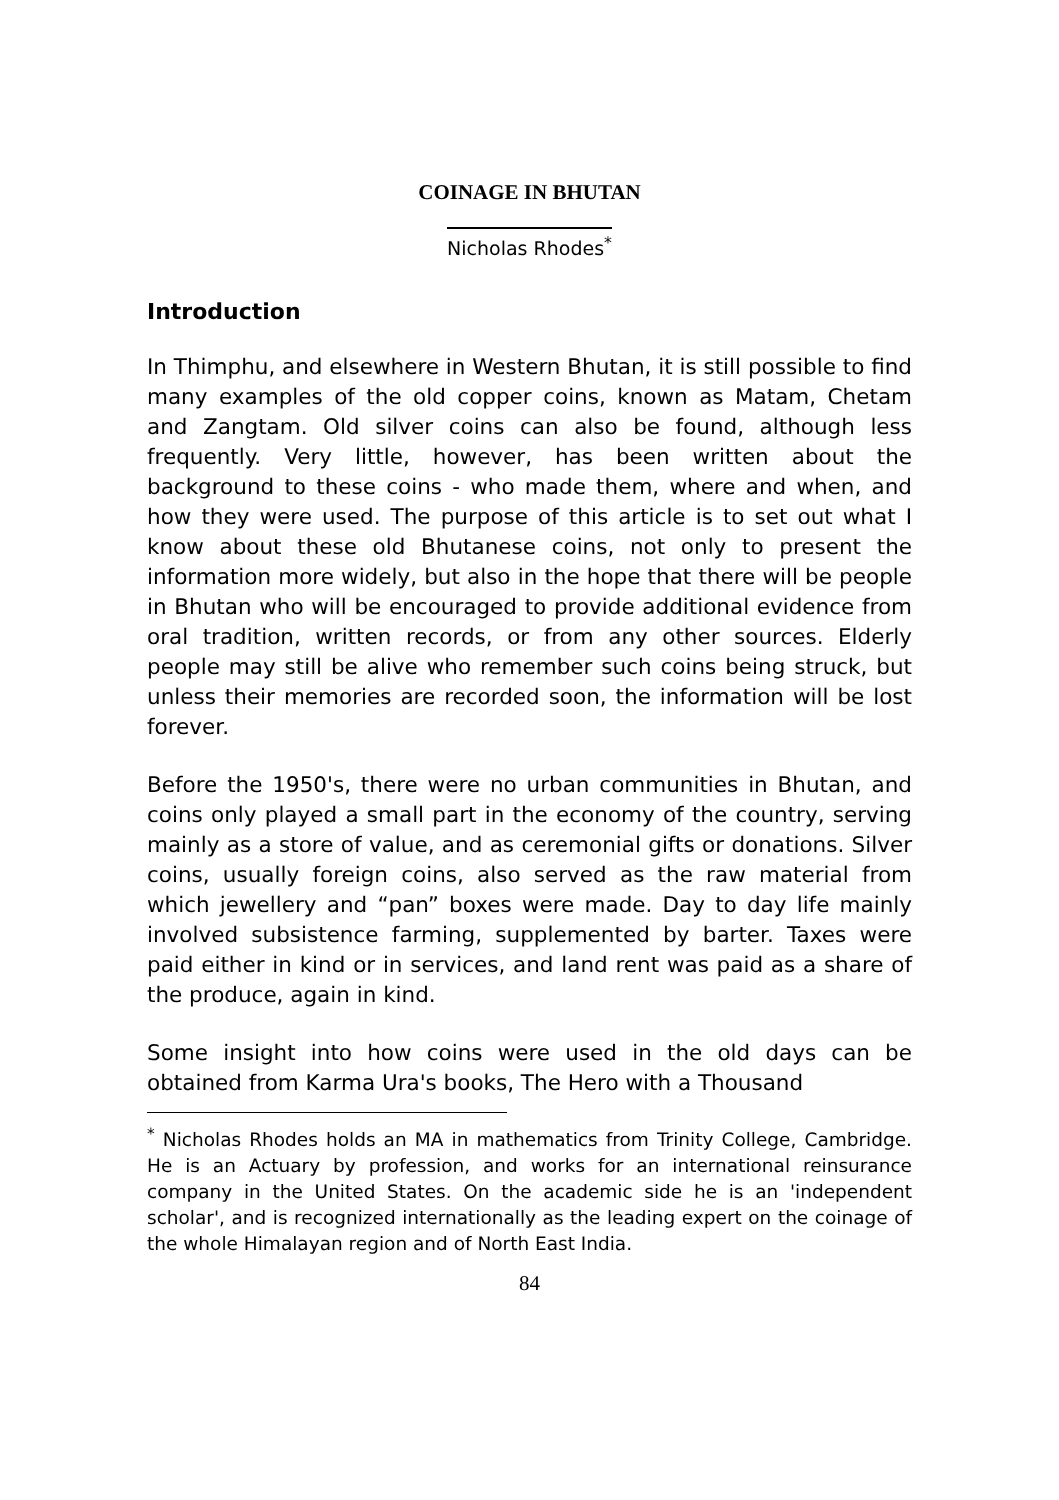COINAGE IN BHUTAN
Nicholas Rhodes<sup>*</sup>
Introduction
In Thimphu, and elsewhere in Western Bhutan, it is still possible to find many examples of the old copper coins, known as Matam, Chetam and Zangtam. Old silver coins can also be found, although less frequently. Very little, however, has been written about the background to these coins - who made them, where and when, and how they were used. The purpose of this article is to set out what I know about these old Bhutanese coins, not only to present the information more widely, but also in the hope that there will be people in Bhutan who will be encouraged to provide additional evidence from oral tradition, written records, or from any other sources. Elderly people may still be alive who remember such coins being struck, but unless their memories are recorded soon, the information will be lost forever.
Before the 1950's, there were no urban communities in Bhutan, and coins only played a small part in the economy of the country, serving mainly as a store of value, and as ceremonial gifts or donations. Silver coins, usually foreign coins, also served as the raw material from which jewellery and “pan” boxes were made. Day to day life mainly involved subsistence farming, supplemented by barter. Taxes were paid either in kind or in services, and land rent was paid as a share of the produce, again in kind.
Some insight into how coins were used in the old days can be obtained from Karma Ura's books, The Hero with a Thousand
<sup>*</sup> Nicholas Rhodes holds an MA in mathematics from Trinity College, Cambridge. He is an Actuary by profession, and works for an international reinsurance company in the United States. On the academic side he is an 'independent scholar', and is recognized internationally as the leading expert on the coinage of the whole Himalayan region and of North East India.
84